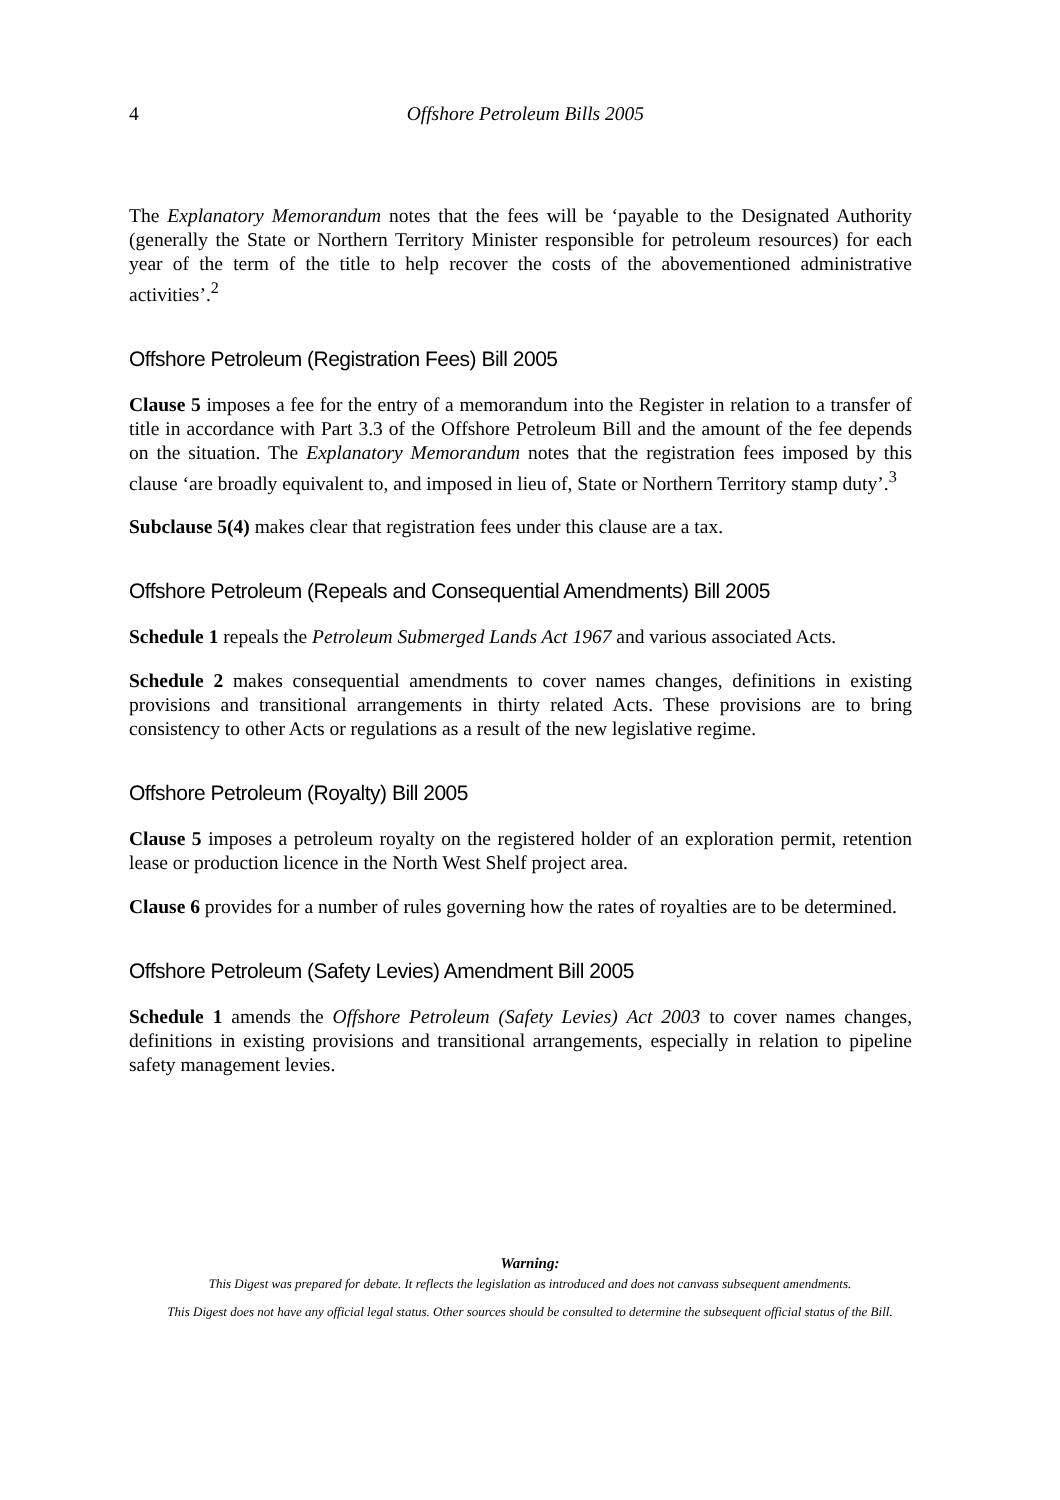4
Offshore Petroleum Bills 2005
The Explanatory Memorandum notes that the fees will be ‘payable to the Designated Authority (generally the State or Northern Territory Minister responsible for petroleum resources) for each year of the term of the title to help recover the costs of the abovementioned administrative activities’.<sup>2</sup>
Offshore Petroleum (Registration Fees) Bill 2005
Clause 5 imposes a fee for the entry of a memorandum into the Register in relation to a transfer of title in accordance with Part 3.3 of the Offshore Petroleum Bill and the amount of the fee depends on the situation. The Explanatory Memorandum notes that the registration fees imposed by this clause ‘are broadly equivalent to, and imposed in lieu of, State or Northern Territory stamp duty’.<sup>3</sup>
Subclause 5(4) makes clear that registration fees under this clause are a tax.
Offshore Petroleum (Repeals and Consequential Amendments) Bill 2005
Schedule 1 repeals the Petroleum Submerged Lands Act 1967 and various associated Acts.
Schedule 2 makes consequential amendments to cover names changes, definitions in existing provisions and transitional arrangements in thirty related Acts. These provisions are to bring consistency to other Acts or regulations as a result of the new legislative regime.
Offshore Petroleum (Royalty) Bill 2005
Clause 5 imposes a petroleum royalty on the registered holder of an exploration permit, retention lease or production licence in the North West Shelf project area.
Clause 6 provides for a number of rules governing how the rates of royalties are to be determined.
Offshore Petroleum (Safety Levies) Amendment Bill 2005
Schedule 1 amends the Offshore Petroleum (Safety Levies) Act 2003 to cover names changes, definitions in existing provisions and transitional arrangements, especially in relation to pipeline safety management levies.
Warning:
This Digest was prepared for debate. It reflects the legislation as introduced and does not canvass subsequent amendments.
This Digest does not have any official legal status. Other sources should be consulted to determine the subsequent official status of the Bill.